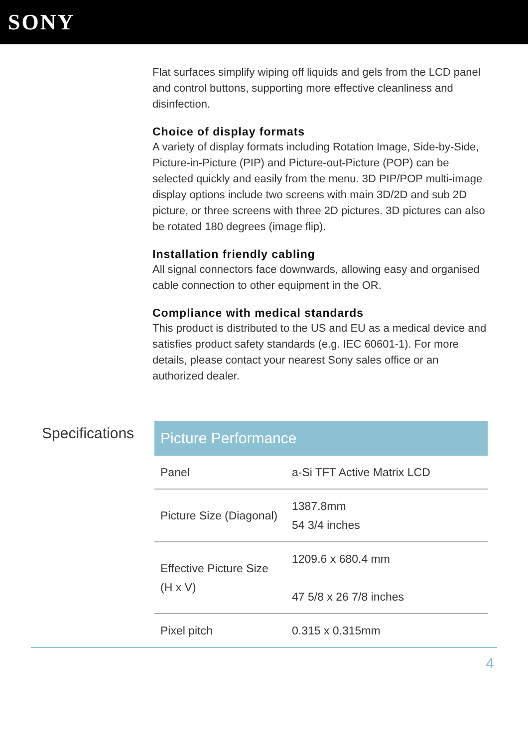SONY
Flat surfaces simplify wiping off liquids and gels from the LCD panel and control buttons, supporting more effective cleanliness and disinfection.
Choice of display formats
A variety of display formats including Rotation Image, Side-by-Side, Picture-in-Picture (PIP) and Picture-out-Picture (POP) can be selected quickly and easily from the menu. 3D PIP/POP multi-image display options include two screens with main 3D/2D and sub 2D picture, or three screens with three 2D pictures. 3D pictures can also be rotated 180 degrees (image flip).
Installation friendly cabling
All signal connectors face downwards, allowing easy and organised cable connection to other equipment in the OR.
Compliance with medical standards
This product is distributed to the US and EU as a medical device and satisfies product safety standards (e.g. IEC 60601-1). For more details, please contact your nearest Sony sales office or an authorized dealer.
Specifications
| Picture Performance | |
| --- | --- |
| Panel | a-Si TFT Active Matrix LCD |
| Picture Size (Diagonal) | 1387.8mm 54 3/4 inches |
| Effective Picture Size (H x V) | 1209.6 x 680.4 mm 47 5/8 x 26 7/8 inches |
| Pixel pitch | 0.315 x 0.315mm |
4